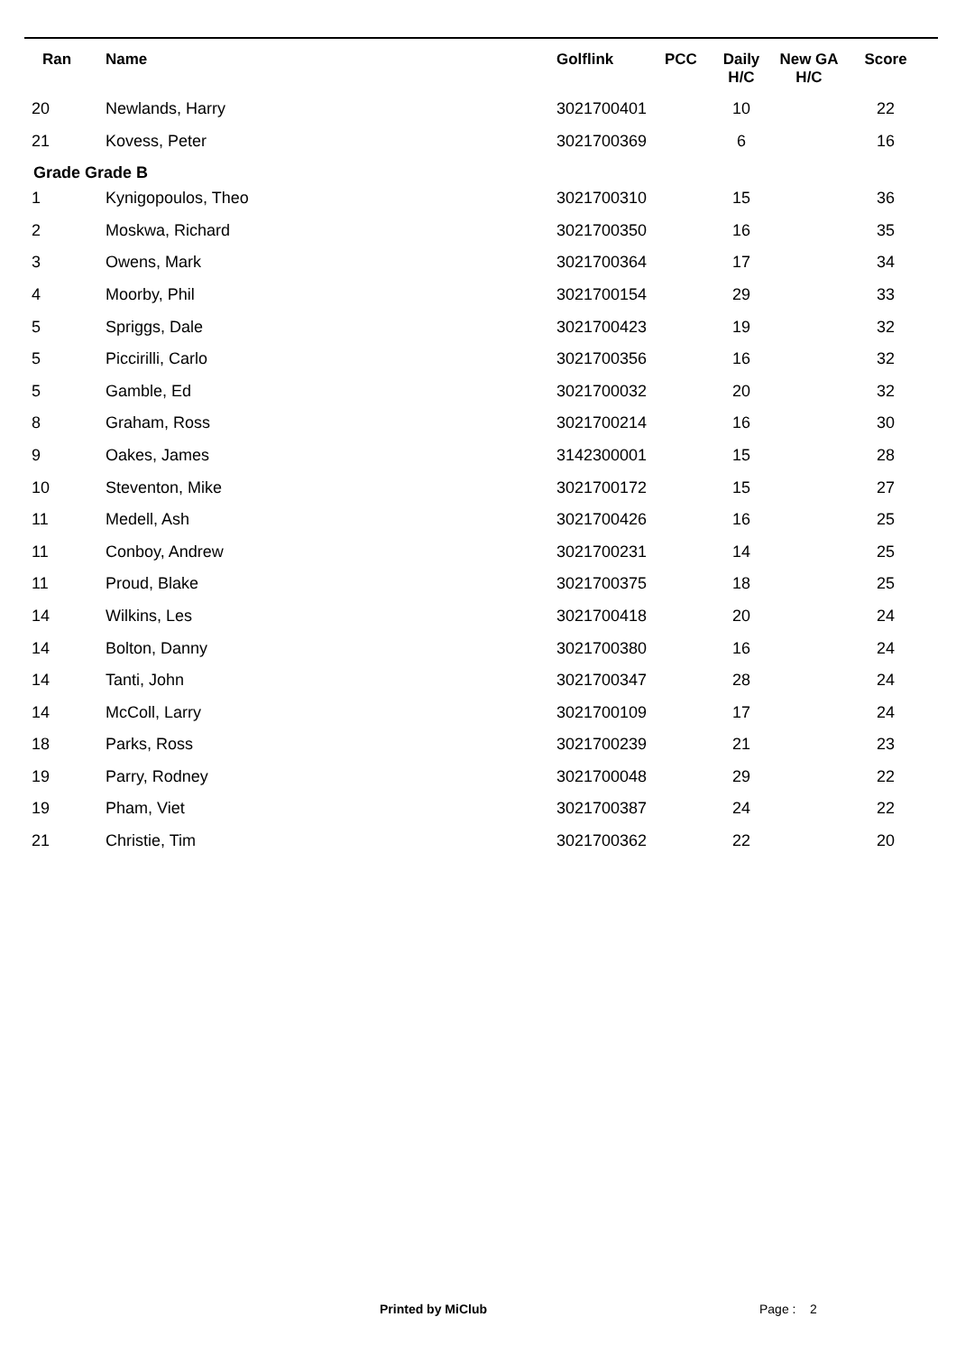| Ran | Name | Golflink | PCC | Daily H/C | New GA H/C | Score |
| --- | --- | --- | --- | --- | --- | --- |
| 20 | Newlands, Harry | 3021700401 | | 10 | | 22 |
| 21 | Kovess, Peter | 3021700369 | | 6 | | 16 |
| Grade Grade B | | | | | | |
| 1 | Kynigopoulos, Theo | 3021700310 | | 15 | | 36 |
| 2 | Moskwa, Richard | 3021700350 | | 16 | | 35 |
| 3 | Owens, Mark | 3021700364 | | 17 | | 34 |
| 4 | Moorby, Phil | 3021700154 | | 29 | | 33 |
| 5 | Spriggs, Dale | 3021700423 | | 19 | | 32 |
| 5 | Piccirilli, Carlo | 3021700356 | | 16 | | 32 |
| 5 | Gamble, Ed | 3021700032 | | 20 | | 32 |
| 8 | Graham, Ross | 3021700214 | | 16 | | 30 |
| 9 | Oakes, James | 3142300001 | | 15 | | 28 |
| 10 | Steventon, Mike | 3021700172 | | 15 | | 27 |
| 11 | Medell, Ash | 3021700426 | | 16 | | 25 |
| 11 | Conboy, Andrew | 3021700231 | | 14 | | 25 |
| 11 | Proud, Blake | 3021700375 | | 18 | | 25 |
| 14 | Wilkins, Les | 3021700418 | | 20 | | 24 |
| 14 | Bolton, Danny | 3021700380 | | 16 | | 24 |
| 14 | Tanti, John | 3021700347 | | 28 | | 24 |
| 14 | McColl, Larry | 3021700109 | | 17 | | 24 |
| 18 | Parks, Ross | 3021700239 | | 21 | | 23 |
| 19 | Parry, Rodney | 3021700048 | | 29 | | 22 |
| 19 | Pham, Viet | 3021700387 | | 24 | | 22 |
| 21 | Christie, Tim | 3021700362 | | 22 | | 20 |
Printed by MiClub Page : 2